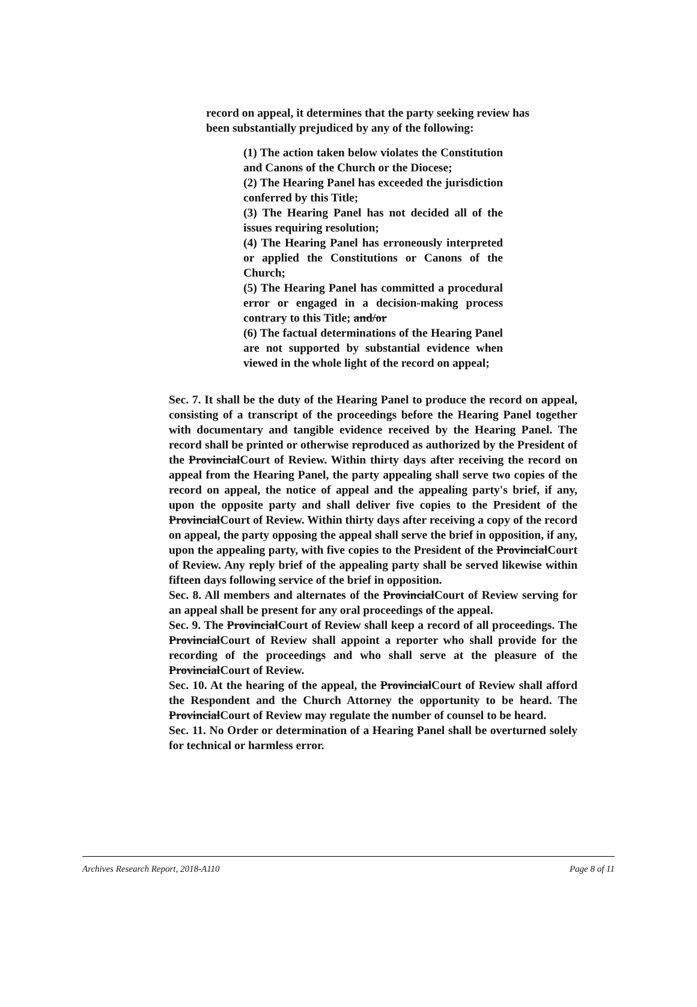record on appeal, it determines that the party seeking review has been substantially prejudiced by any of the following:
(1) The action taken below violates the Constitution and Canons of the Church or the Diocese;
(2) The Hearing Panel has exceeded the jurisdiction conferred by this Title;
(3) The Hearing Panel has not decided all of the issues requiring resolution;
(4) The Hearing Panel has erroneously interpreted or applied the Constitutions or Canons of the Church;
(5) The Hearing Panel has committed a procedural error or engaged in a decision-making process contrary to this Title; and/or
(6) The factual determinations of the Hearing Panel are not supported by substantial evidence when viewed in the whole light of the record on appeal;
Sec. 7. It shall be the duty of the Hearing Panel to produce the record on appeal, consisting of a transcript of the proceedings before the Hearing Panel together with documentary and tangible evidence received by the Hearing Panel. The record shall be printed or otherwise reproduced as authorized by the President of the ProvincialCourt of Review. Within thirty days after receiving the record on appeal from the Hearing Panel, the party appealing shall serve two copies of the record on appeal, the notice of appeal and the appealing party's brief, if any, upon the opposite party and shall deliver five copies to the President of the ProvincialCourt of Review. Within thirty days after receiving a copy of the record on appeal, the party opposing the appeal shall serve the brief in opposition, if any, upon the appealing party, with five copies to the President of the ProvincialCourt of Review. Any reply brief of the appealing party shall be served likewise within fifteen days following service of the brief in opposition.
Sec. 8. All members and alternates of the ProvincialCourt of Review serving for an appeal shall be present for any oral proceedings of the appeal.
Sec. 9. The ProvincialCourt of Review shall keep a record of all proceedings. The ProvincialCourt of Review shall appoint a reporter who shall provide for the recording of the proceedings and who shall serve at the pleasure of the ProvincialCourt of Review.
Sec. 10. At the hearing of the appeal, the ProvincialCourt of Review shall afford the Respondent and the Church Attorney the opportunity to be heard. The ProvincialCourt of Review may regulate the number of counsel to be heard.
Sec. 11. No Order or determination of a Hearing Panel shall be overturned solely for technical or harmless error.
Archives Research Report, 2018-A110 Page 8 of 11